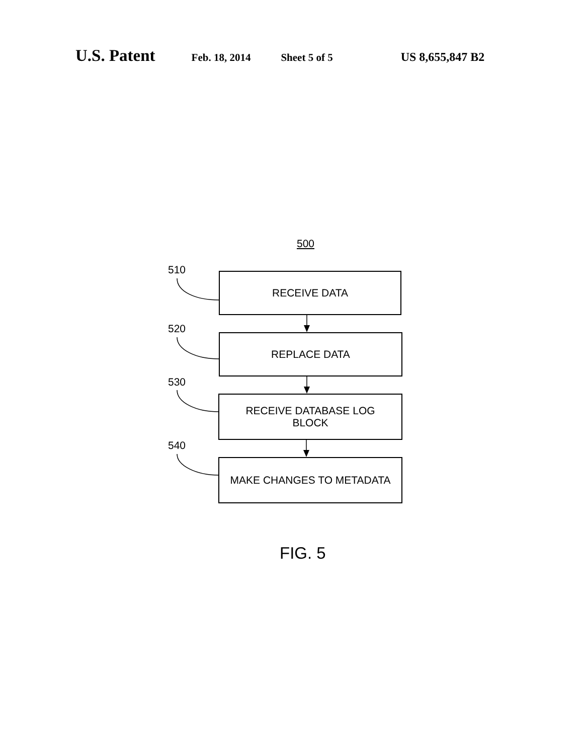U.S. Patent Feb. 18, 2014 Sheet 5 of 5 US 8,655,847 B2
500
510
520
530
540
RECEIVE DATA
REPLACE DATA
RECEIVE DATABASE LOG
BLOCK
MAKE CHANGES TO METADATA
FIG. 5